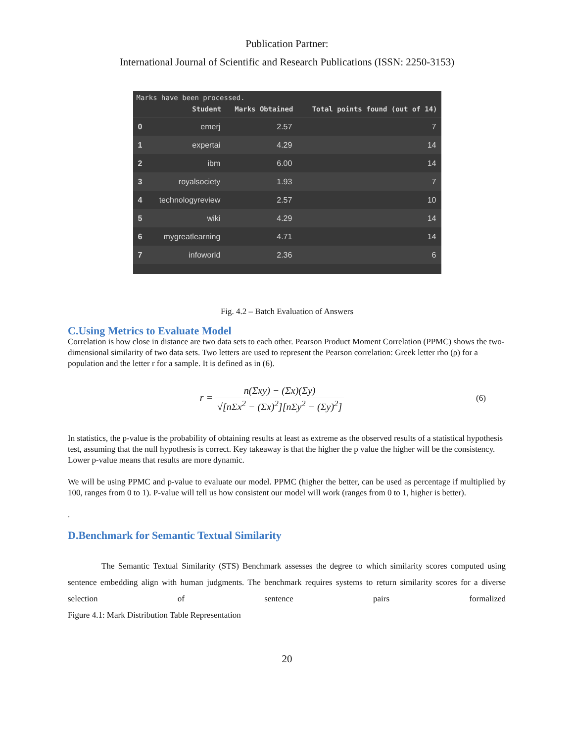Publication Partner:
International Journal of Scientific and Research Publications (ISSN: 2250-3153)
Marks have been processed.
| | Student | Marks Obtained | Total points found (out of 14) |
| --- | --- | --- | --- |
| 0 | emerj | 2.57 | 7 |
| 1 | expertai | 4.29 | 14 |
| 2 | ibm | 6.00 | 14 |
| 3 | royalsociety | 1.93 | 7 |
| 4 | technologyreview | 2.57 | 10 |
| 5 | wiki | 4.29 | 14 |
| 6 | mygreatlearning | 4.71 | 14 |
| 7 | infoworld | 2.36 | 6 |
Fig. 4.2 – Batch Evaluation of Answers
C.Using Metrics to Evaluate Model
Correlation is how close in distance are two data sets to each other. Pearson Product Moment Correlation (PPMC) shows the two-dimensional similarity of two data sets. Two letters are used to represent the Pearson correlation: Greek letter rho (ρ) for a population and the letter r for a sample. It is defined as in (6).
r = n(Σxy) − (Σx)(Σy) √[nΣx<sup>2</sup> − (Σx)<sup>2</sup>][nΣy<sup>2</sup> − (Σy)<sup>2</sup>]
(6)
In statistics, the p-value is the probability of obtaining results at least as extreme as the observed results of a statistical hypothesis test, assuming that the null hypothesis is correct. Key takeaway is that the higher the p value the higher will be the consistency. Lower p-value means that results are more dynamic.
We will be using PPMC and p-value to evaluate our model. PPMC (higher the better, can be used as percentage if multiplied by 100, ranges from 0 to 1). P-value will tell us how consistent our model will work (ranges from 0 to 1, higher is better).
.
D.Benchmark for Semantic Textual Similarity
The Semantic Textual Similarity (STS) Benchmark assesses the degree to which similarity scores computed using sentence embedding align with human judgments. The benchmark requires systems to return similarity scores for a diverse selection of sentence pairs formalized
Figure 4.1: Mark Distribution Table Representation
20